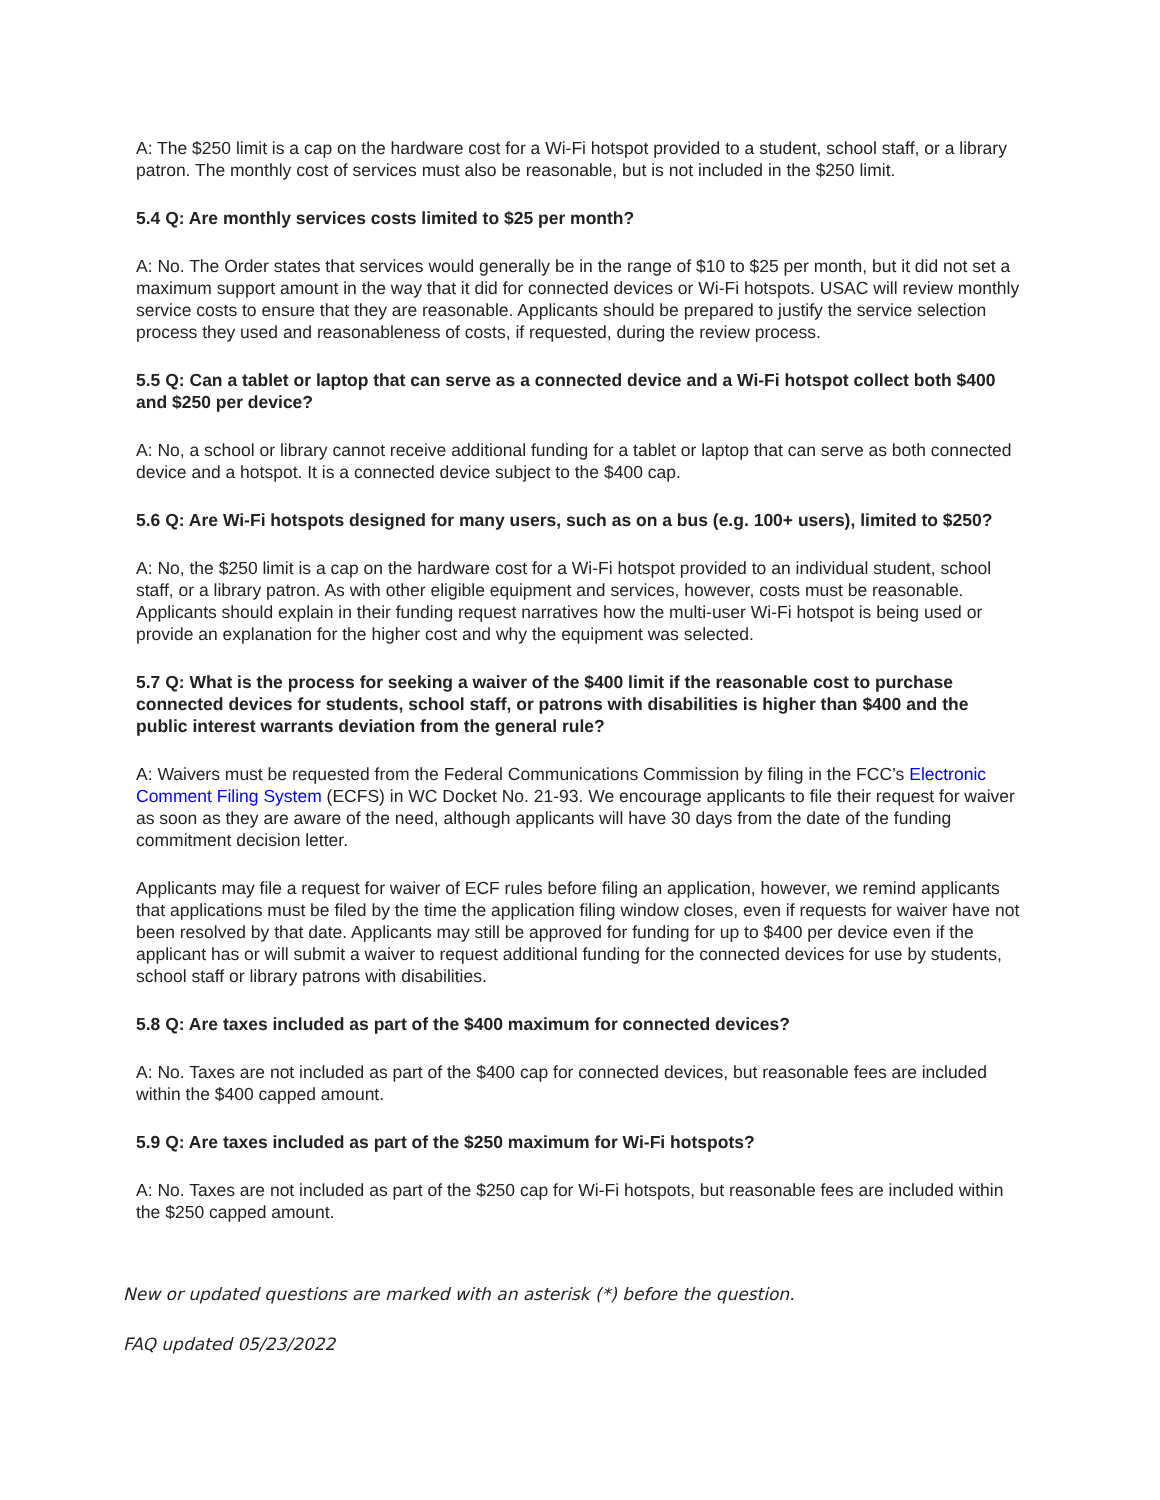A: The $250 limit is a cap on the hardware cost for a Wi-Fi hotspot provided to a student, school staff, or a library patron. The monthly cost of services must also be reasonable, but is not included in the $250 limit.
5.4 Q: Are monthly services costs limited to $25 per month?
A: No. The Order states that services would generally be in the range of $10 to $25 per month, but it did not set a maximum support amount in the way that it did for connected devices or Wi-Fi hotspots. USAC will review monthly service costs to ensure that they are reasonable. Applicants should be prepared to justify the service selection process they used and reasonableness of costs, if requested, during the review process.
5.5 Q: Can a tablet or laptop that can serve as a connected device and a Wi-Fi hotspot collect both $400 and $250 per device?
A: No, a school or library cannot receive additional funding for a tablet or laptop that can serve as both connected device and a hotspot. It is a connected device subject to the $400 cap.
5.6 Q: Are Wi-Fi hotspots designed for many users, such as on a bus (e.g. 100+ users), limited to $250?
A: No, the $250 limit is a cap on the hardware cost for a Wi-Fi hotspot provided to an individual student, school staff, or a library patron. As with other eligible equipment and services, however, costs must be reasonable. Applicants should explain in their funding request narratives how the multi-user Wi-Fi hotspot is being used or provide an explanation for the higher cost and why the equipment was selected.
5.7 Q: What is the process for seeking a waiver of the $400 limit if the reasonable cost to purchase connected devices for students, school staff, or patrons with disabilities is higher than $400 and the public interest warrants deviation from the general rule?
A: Waivers must be requested from the Federal Communications Commission by filing in the FCC’s Electronic Comment Filing System (ECFS) in WC Docket No. 21-93. We encourage applicants to file their request for waiver as soon as they are aware of the need, although applicants will have 30 days from the date of the funding commitment decision letter.
Applicants may file a request for waiver of ECF rules before filing an application, however, we remind applicants that applications must be filed by the time the application filing window closes, even if requests for waiver have not been resolved by that date. Applicants may still be approved for funding for up to $400 per device even if the applicant has or will submit a waiver to request additional funding for the connected devices for use by students, school staff or library patrons with disabilities.
5.8 Q: Are taxes included as part of the $400 maximum for connected devices?
A: No. Taxes are not included as part of the $400 cap for connected devices, but reasonable fees are included within the $400 capped amount.
5.9 Q: Are taxes included as part of the $250 maximum for Wi-Fi hotspots?
A: No. Taxes are not included as part of the $250 cap for Wi-Fi hotspots, but reasonable fees are included within the $250 capped amount.
New or updated questions are marked with an asterisk (*) before the question.
FAQ updated 05/23/2022